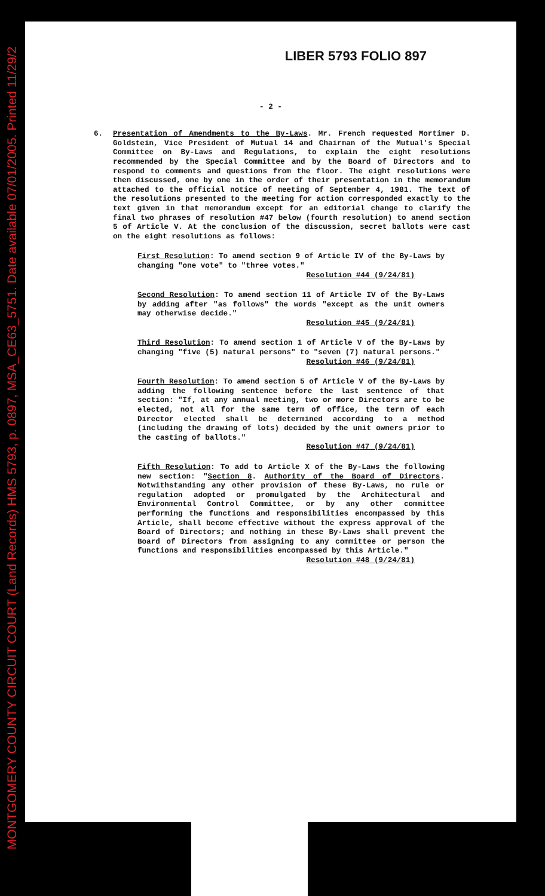MONTGOMERY COUNTY CIRCUIT COURT (Land Records) HMS 5793, p. 0897, MSA_CE63_5751. Date available 07/01/2005. Printed 11/29/2
LIBER 5793 FOLIO 897
- 2 -
6. Presentation of Amendments to the By-Laws. Mr. French requested Mortimer D. Goldstein, Vice President of Mutual 14 and Chairman of the Mutual's Special Committee on By-Laws and Regulations, to explain the eight resolutions recommended by the Special Committee and by the Board of Directors and to respond to comments and questions from the floor. The eight resolutions were then discussed, one by one in the order of their presentation in the memorandum attached to the official notice of meeting of September 4, 1981. The text of the resolutions presented to the meeting for action corresponded exactly to the text given in that memorandum except for an editorial change to clarify the final two phrases of resolution #47 below (fourth resolution) to amend section 5 of Article V. At the conclusion of the discussion, secret ballots were cast on the eight resolutions as follows:
First Resolution: To amend section 9 of Article IV of the By-Laws by changing "one vote" to "three votes."
Resolution #44 (9/24/81)
Second Resolution: To amend section 11 of Article IV of the By-Laws by adding after "as follows" the words "except as the unit owners may otherwise decide."
Resolution #45 (9/24/81)
Third Resolution: To amend section 1 of Article V of the By-Laws by changing "five (5) natural persons" to "seven (7) natural persons."
Resolution #46 (9/24/81)
Fourth Resolution: To amend section 5 of Article V of the By-Laws by adding the following sentence before the last sentence of that section: "If, at any annual meeting, two or more Directors are to be elected, not all for the same term of office, the term of each Director elected shall be determined according to a method (including the drawing of lots) decided by the unit owners prior to the casting of ballots."
Resolution #47 (9/24/81)
Fifth Resolution: To add to Article X of the By-Laws the following new section: "Section 8. Authority of the Board of Directors. Notwithstanding any other provision of these By-Laws, no rule or regulation adopted or promulgated by the Architectural and Environmental Control Committee, or by any other committee performing the functions and responsibilities encompassed by this Article, shall become effective without the express approval of the Board of Directors; and nothing in these By-Laws shall prevent the Board of Directors from assigning to any committee or person the functions and responsibilities encompassed by this Article."
Resolution #48 (9/24/81)